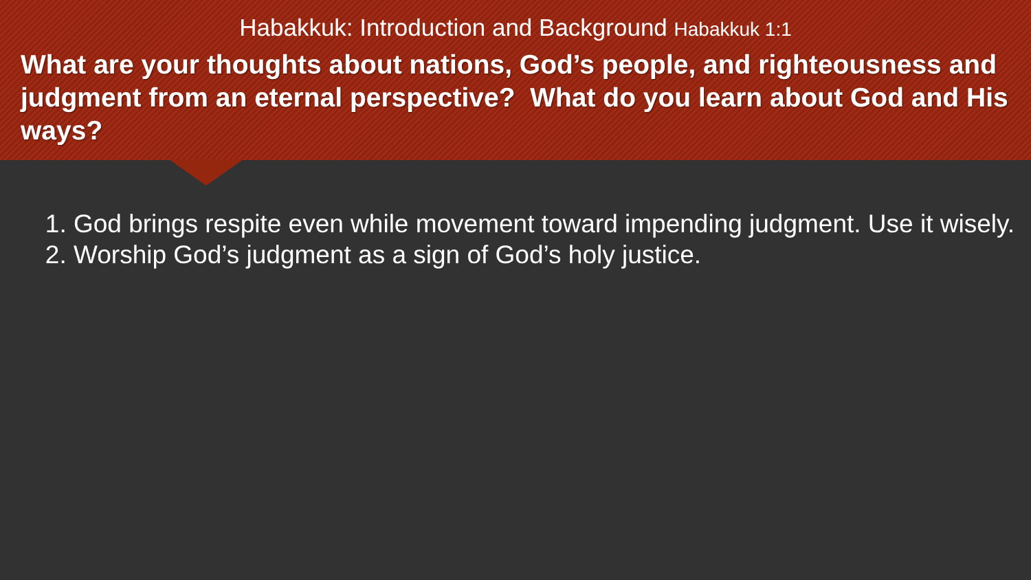Habakkuk: Introduction and Background Habakkuk 1:1
What are your thoughts about nations, God’s people, and righteousness and judgment from an eternal perspective? What do you learn about God and His ways?
1. God brings respite even while movement toward impending judgment. Use it wisely.
2. Worship God’s judgment as a sign of God’s holy justice.